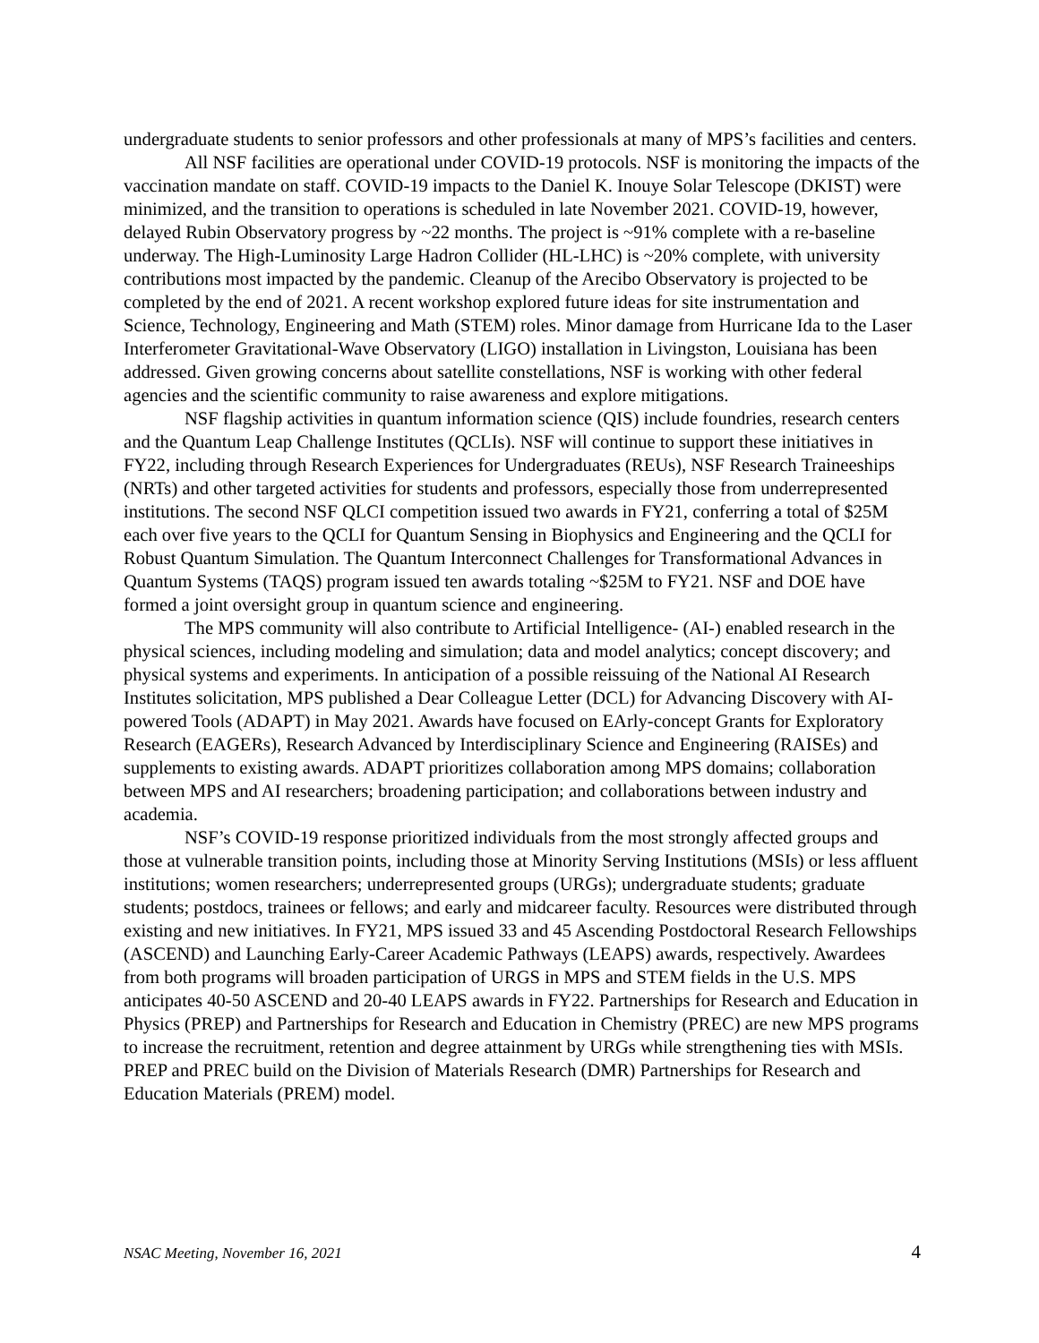undergraduate students to senior professors and other professionals at many of MPS’s facilities and centers.
All NSF facilities are operational under COVID-19 protocols. NSF is monitoring the impacts of the vaccination mandate on staff. COVID-19 impacts to the Daniel K. Inouye Solar Telescope (DKIST) were minimized, and the transition to operations is scheduled in late November 2021. COVID-19, however, delayed Rubin Observatory progress by ~22 months. The project is ~91% complete with a re-baseline underway. The High-Luminosity Large Hadron Collider (HL-LHC) is ~20% complete, with university contributions most impacted by the pandemic. Cleanup of the Arecibo Observatory is projected to be completed by the end of 2021. A recent workshop explored future ideas for site instrumentation and Science, Technology, Engineering and Math (STEM) roles. Minor damage from Hurricane Ida to the Laser Interferometer Gravitational-Wave Observatory (LIGO) installation in Livingston, Louisiana has been addressed. Given growing concerns about satellite constellations, NSF is working with other federal agencies and the scientific community to raise awareness and explore mitigations.
NSF flagship activities in quantum information science (QIS) include foundries, research centers and the Quantum Leap Challenge Institutes (QCLIs). NSF will continue to support these initiatives in FY22, including through Research Experiences for Undergraduates (REUs), NSF Research Traineeships (NRTs) and other targeted activities for students and professors, especially those from underrepresented institutions. The second NSF QLCI competition issued two awards in FY21, conferring a total of $25M each over five years to the QCLI for Quantum Sensing in Biophysics and Engineering and the QCLI for Robust Quantum Simulation. The Quantum Interconnect Challenges for Transformational Advances in Quantum Systems (TAQS) program issued ten awards totaling ~$25M to FY21. NSF and DOE have formed a joint oversight group in quantum science and engineering.
The MPS community will also contribute to Artificial Intelligence- (AI-) enabled research in the physical sciences, including modeling and simulation; data and model analytics; concept discovery; and physical systems and experiments. In anticipation of a possible reissuing of the National AI Research Institutes solicitation, MPS published a Dear Colleague Letter (DCL) for Advancing Discovery with AI-powered Tools (ADAPT) in May 2021. Awards have focused on EArly-concept Grants for Exploratory Research (EAGERs), Research Advanced by Interdisciplinary Science and Engineering (RAISEs) and supplements to existing awards. ADAPT prioritizes collaboration among MPS domains; collaboration between MPS and AI researchers; broadening participation; and collaborations between industry and academia.
NSF’s COVID-19 response prioritized individuals from the most strongly affected groups and those at vulnerable transition points, including those at Minority Serving Institutions (MSIs) or less affluent institutions; women researchers; underrepresented groups (URGs); undergraduate students; graduate students; postdocs, trainees or fellows; and early and midcareer faculty. Resources were distributed through existing and new initiatives. In FY21, MPS issued 33 and 45 Ascending Postdoctoral Research Fellowships (ASCEND) and Launching Early-Career Academic Pathways (LEAPS) awards, respectively. Awardees from both programs will broaden participation of URGS in MPS and STEM fields in the U.S. MPS anticipates 40-50 ASCEND and 20-40 LEAPS awards in FY22. Partnerships for Research and Education in Physics (PREP) and Partnerships for Research and Education in Chemistry (PREC) are new MPS programs to increase the recruitment, retention and degree attainment by URGs while strengthening ties with MSIs. PREP and PREC build on the Division of Materials Research (DMR) Partnerships for Research and Education Materials (PREM) model.
NSAC Meeting, November 16, 2021 4